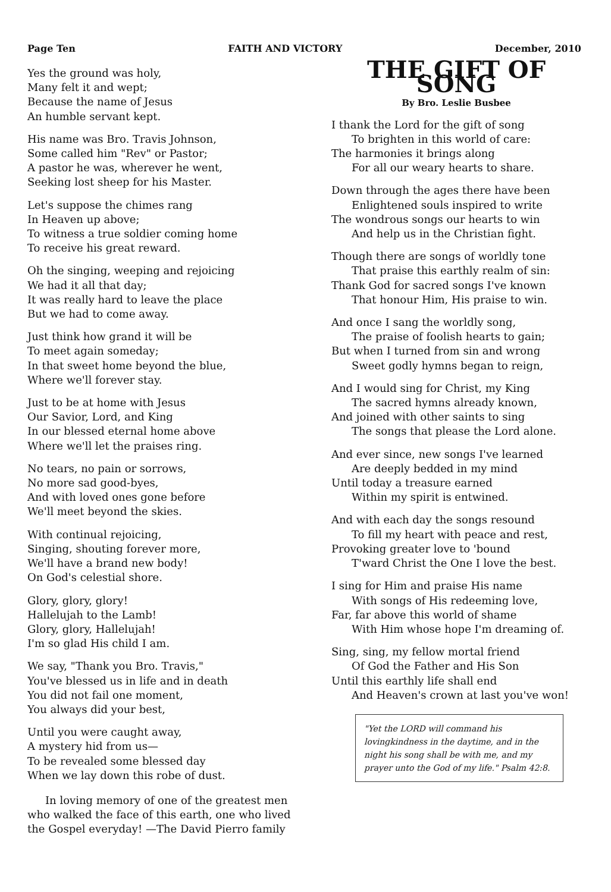Page Ten FAITH AND VICTORY December, 2010
Yes the ground was holy,
Many felt it and wept;
Because the name of Jesus
An humble servant kept.
His name was Bro. Travis Johnson,
Some called him "Rev" or Pastor;
A pastor he was, wherever he went,
Seeking lost sheep for his Master.
Let's suppose the chimes rang
In Heaven up above;
To witness a true soldier coming home
To receive his great reward.
Oh the singing, weeping and rejoicing
We had it all that day;
It was really hard to leave the place
But we had to come away.
Just think how grand it will be
To meet again someday;
In that sweet home beyond the blue,
Where we'll forever stay.
Just to be at home with Jesus
Our Savior, Lord, and King
In our blessed eternal home above
Where we'll let the praises ring.
No tears, no pain or sorrows,
No more sad good-byes,
And with loved ones gone before
We'll meet beyond the skies.
With continual rejoicing,
Singing, shouting forever more,
We'll have a brand new body!
On God's celestial shore.
Glory, glory, glory!
Hallelujah to the Lamb!
Glory, glory, Hallelujah!
I'm so glad His child I am.
We say, "Thank you Bro. Travis,"
You've blessed us in life and in death
You did not fail one moment,
You always did your best,
Until you were caught away,
A mystery hid from us—
To be revealed some blessed day
When we lay down this robe of dust.
In loving memory of one of the greatest men who walked the face of this earth, one who lived the Gospel everyday! —The David Pierro family
THE GIFT OF SONG
By Bro. Leslie Busbee
I thank the Lord for the gift of song
To brighten in this world of care:
The harmonies it brings along
For all our weary hearts to share.
Down through the ages there have been
Enlightened souls inspired to write
The wondrous songs our hearts to win
And help us in the Christian fight.
Though there are songs of worldly tone
That praise this earthly realm of sin:
Thank God for sacred songs I've known
That honour Him, His praise to win.
And once I sang the worldly song,
The praise of foolish hearts to gain;
But when I turned from sin and wrong
Sweet godly hymns began to reign,
And I would sing for Christ, my King
The sacred hymns already known,
And joined with other saints to sing
The songs that please the Lord alone.
And ever since, new songs I've learned
Are deeply bedded in my mind
Until today a treasure earned
Within my spirit is entwined.
And with each day the songs resound
To fill my heart with peace and rest,
Provoking greater love to 'bound
T'ward Christ the One I love the best.
I sing for Him and praise His name
With songs of His redeeming love,
Far, far above this world of shame
With Him whose hope I'm dreaming of.
Sing, sing, my fellow mortal friend
Of God the Father and His Son
Until this earthly life shall end
And Heaven's crown at last you've won!
"Yet the LORD will command his lovingkindness in the daytime, and in the night his song shall be with me, and my prayer unto the God of my life." Psalm 42:8.